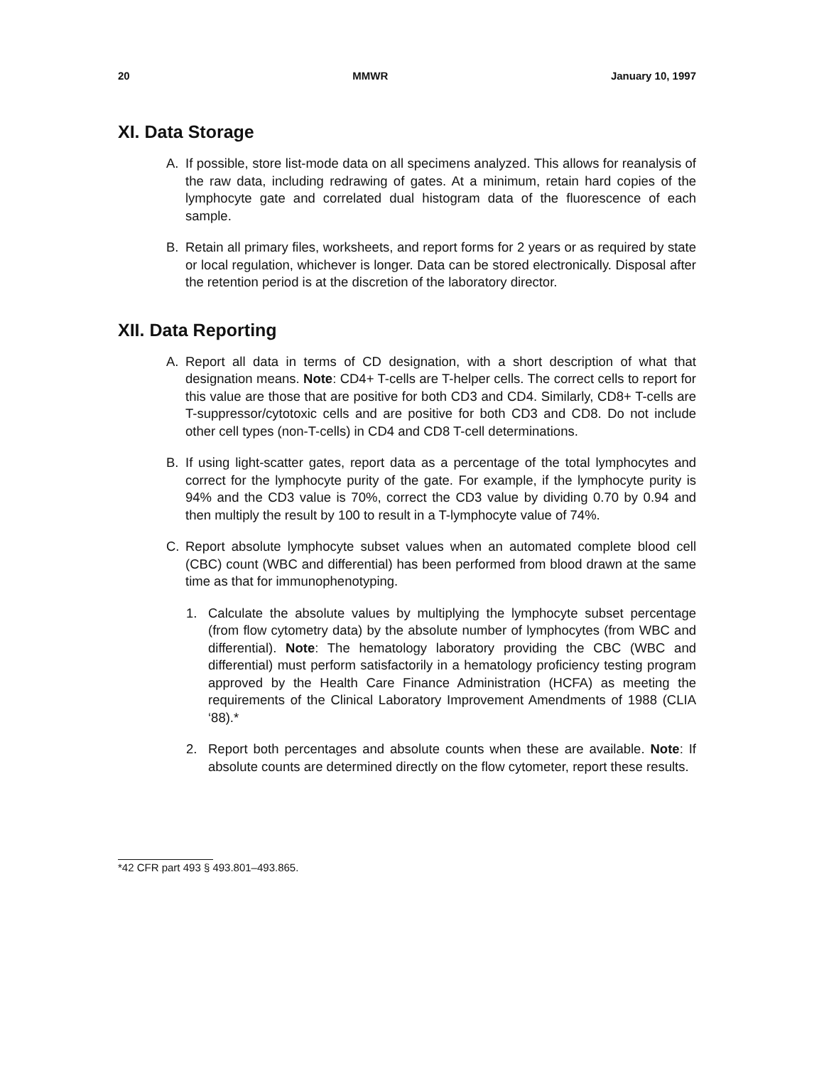20 MMWR January 10, 1997
XI. Data Storage
A. If possible, store list-mode data on all specimens analyzed. This allows for reanalysis of the raw data, including redrawing of gates. At a minimum, retain hard copies of the lymphocyte gate and correlated dual histogram data of the fluorescence of each sample.
B. Retain all primary files, worksheets, and report forms for 2 years or as required by state or local regulation, whichever is longer. Data can be stored electronically. Disposal after the retention period is at the discretion of the laboratory director.
XII. Data Reporting
A. Report all data in terms of CD designation, with a short description of what that designation means. Note: CD4+ T-cells are T-helper cells. The correct cells to report for this value are those that are positive for both CD3 and CD4. Similarly, CD8+ T-cells are T-suppressor/cytotoxic cells and are positive for both CD3 and CD8. Do not include other cell types (non-T-cells) in CD4 and CD8 T-cell determinations.
B. If using light-scatter gates, report data as a percentage of the total lymphocytes and correct for the lymphocyte purity of the gate. For example, if the lymphocyte purity is 94% and the CD3 value is 70%, correct the CD3 value by dividing 0.70 by 0.94 and then multiply the result by 100 to result in a T-lymphocyte value of 74%.
C. Report absolute lymphocyte subset values when an automated complete blood cell (CBC) count (WBC and differential) has been performed from blood drawn at the same time as that for immunophenotyping.
1. Calculate the absolute values by multiplying the lymphocyte subset percentage (from flow cytometry data) by the absolute number of lymphocytes (from WBC and differential). Note: The hematology laboratory providing the CBC (WBC and differential) must perform satisfactorily in a hematology proficiency testing program approved by the Health Care Finance Administration (HCFA) as meeting the requirements of the Clinical Laboratory Improvement Amendments of 1988 (CLIA ‘88).*
2. Report both percentages and absolute counts when these are available. Note: If absolute counts are determined directly on the flow cytometer, report these results.
*42 CFR part 493 § 493.801–493.865.